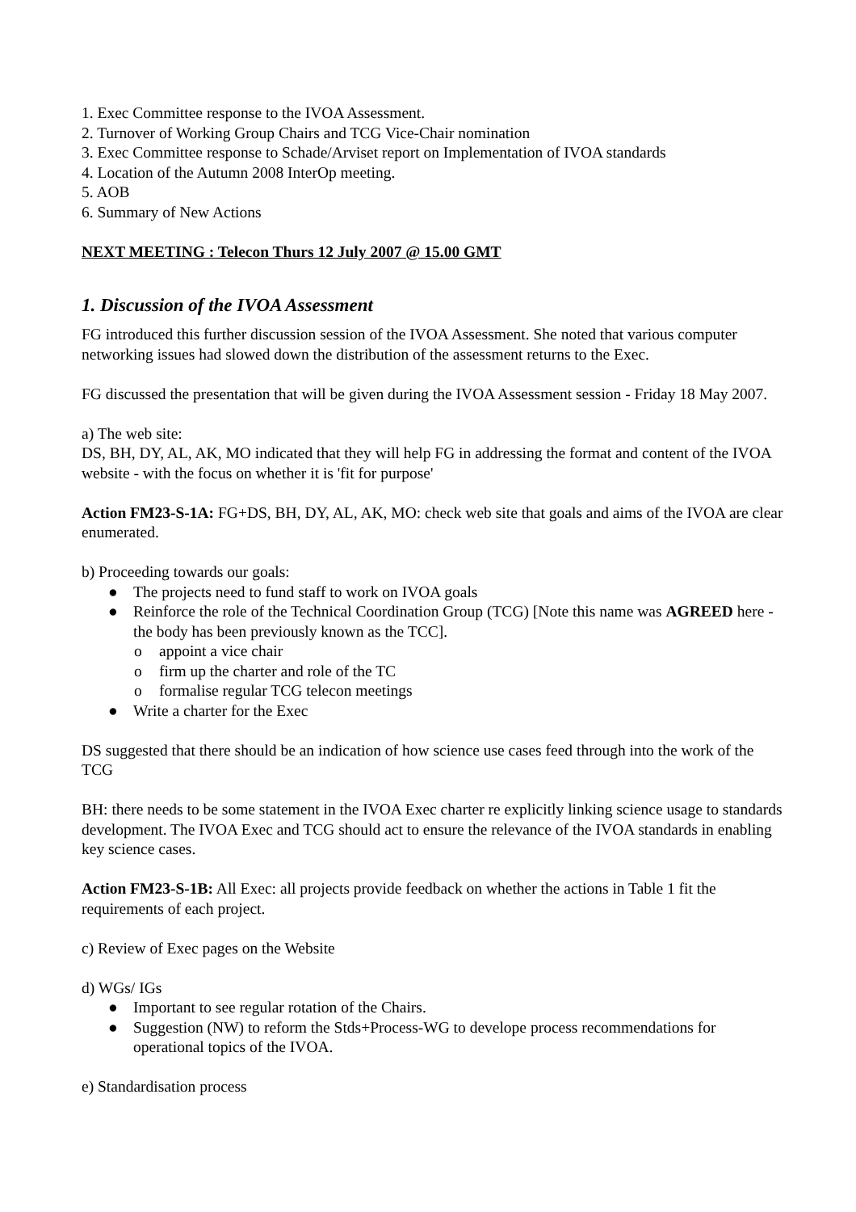1. Exec Committee response to the IVOA Assessment.
2. Turnover of Working Group Chairs and TCG Vice-Chair nomination
3. Exec Committee response to Schade/Arviset report on Implementation of IVOA standards
4. Location of the Autumn 2008 InterOp meeting.
5. AOB
6. Summary of New Actions
NEXT MEETING : Telecon Thurs 12 July 2007 @ 15.00 GMT
1. Discussion of the IVOA Assessment
FG introduced this further discussion session of the IVOA Assessment. She noted that various computer networking issues had slowed down the distribution of the assessment returns to the Exec.
FG discussed the presentation that will be given during the IVOA Assessment session - Friday 18 May 2007.
a) The web site:
DS, BH, DY, AL, AK, MO indicated that they will help FG in addressing the format and content of the IVOA website - with the focus on whether it is 'fit for purpose'
Action FM23-S-1A: FG+DS, BH, DY, AL, AK, MO: check web site that goals and aims of the IVOA are clear enumerated.
b) Proceeding towards our goals:
● The projects need to fund staff to work on IVOA goals
● Reinforce the role of the Technical Coordination Group (TCG) [Note this name was AGREED here - the body has been previously known as the TCC].
o appoint a vice chair
o firm up the charter and role of the TC
o formalise regular TCG telecon meetings
● Write a charter for the Exec
DS suggested that there should be an indication of how science use cases feed through into the work of the TCG
BH: there needs to be some statement in the IVOA Exec charter re explicitly linking science usage to standards development. The IVOA Exec and TCG should act to ensure the relevance of the IVOA standards in enabling key science cases.
Action FM23-S-1B: All Exec: all projects provide feedback on whether the actions in Table 1 fit the requirements of each project.
c) Review of Exec pages on the Website
d) WGs/ IGs
● Important to see regular rotation of the Chairs.
● Suggestion (NW) to reform the Stds+Process-WG to develope process recommendations for operational topics of the IVOA.
e) Standardisation process